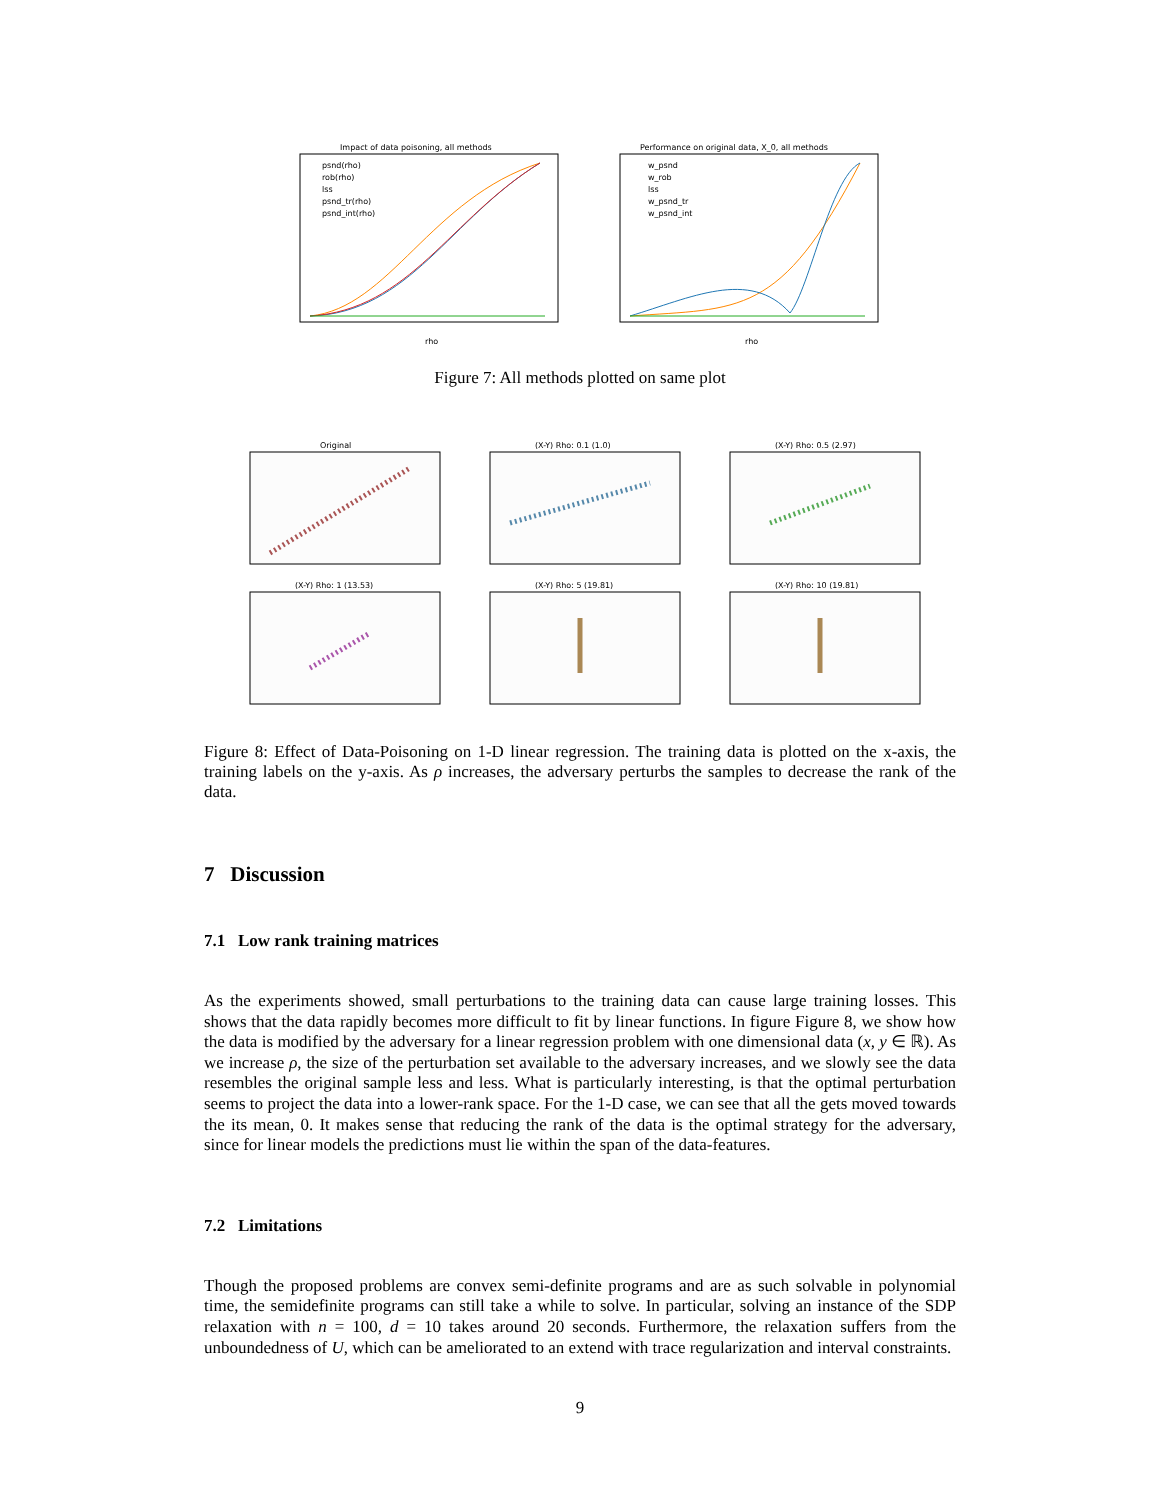Impact of data poisoning, all methods
psnd(rho)
rob(rho)
lss
psnd_tr(rho)
psnd_int(rho)
rho
Performance on original data, X_0, all methods
w_psnd
w_rob
lss
w_psnd_tr
w_psnd_int
rho
Figure 7: All methods plotted on same plot
Original
(X-Y) Rho: 0.1 (1.0)
(X-Y) Rho: 0.5 (2.97)
(X-Y) Rho: 1 (13.53)
(X-Y) Rho: 5 (19.81)
(X-Y) Rho: 10 (19.81)
Figure 8: Effect of Data-Poisoning on 1-D linear regression. The training data is plotted on the x-axis, the training labels on the y-axis. As ρ increases, the adversary perturbs the samples to decrease the rank of the data.
7 Discussion
7.1 Low rank training matrices
As the experiments showed, small perturbations to the training data can cause large training losses. This shows that the data rapidly becomes more difficult to fit by linear functions. In figure Figure 8, we show how the data is modified by the adversary for a linear regression problem with one dimensional data (x, y ∈ ℝ). As we increase ρ, the size of the perturbation set available to the adversary increases, and we slowly see the data resembles the original sample less and less. What is particularly interesting, is that the optimal perturbation seems to project the data into a lower-rank space. For the 1-D case, we can see that all the gets moved towards the its mean, 0. It makes sense that reducing the rank of the data is the optimal strategy for the adversary, since for linear models the predictions must lie within the span of the data-features.
7.2 Limitations
Though the proposed problems are convex semi-definite programs and are as such solvable in polynomial time, the semidefinite programs can still take a while to solve. In particular, solving an instance of the SDP relaxation with n = 100, d = 10 takes around 20 seconds. Furthermore, the relaxation suffers from the unboundedness of U, which can be ameliorated to an extend with trace regularization and interval constraints.
9